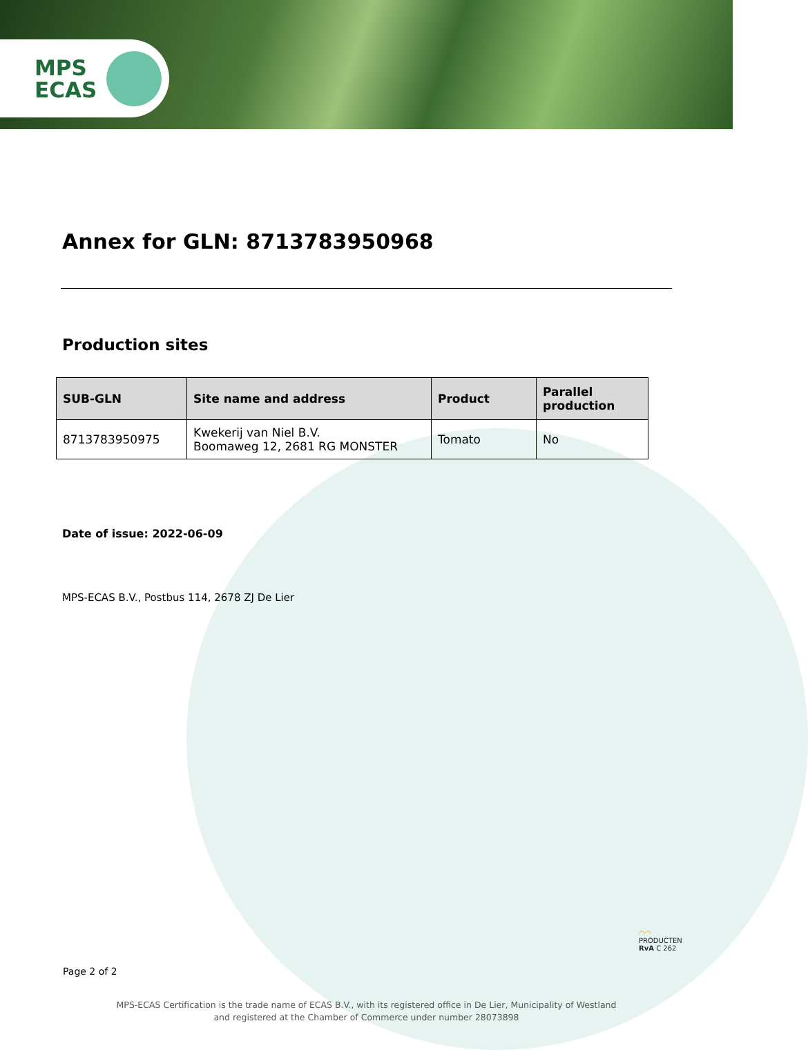MPS
ECAS
Annex for GLN: 8713783950968
Production sites
| SUB-GLN | Site name and address | Product | Parallel production |
| --- | --- | --- | --- |
| 8713783950975 | Kwekerij van Niel B.V. Boomaweg 12, 2681 RG MONSTER | Tomato | No |
Date of issue: 2022-06-09
MPS-ECAS B.V., Postbus 114, 2678 ZJ De Lier
◠◠
PRODUCTEN
RvA C 262
Page 2 of 2
MPS-ECAS Certification is the trade name of ECAS B.V., with its registered office in De Lier, Municipality of Westland
and registered at the Chamber of Commerce under number 28073898